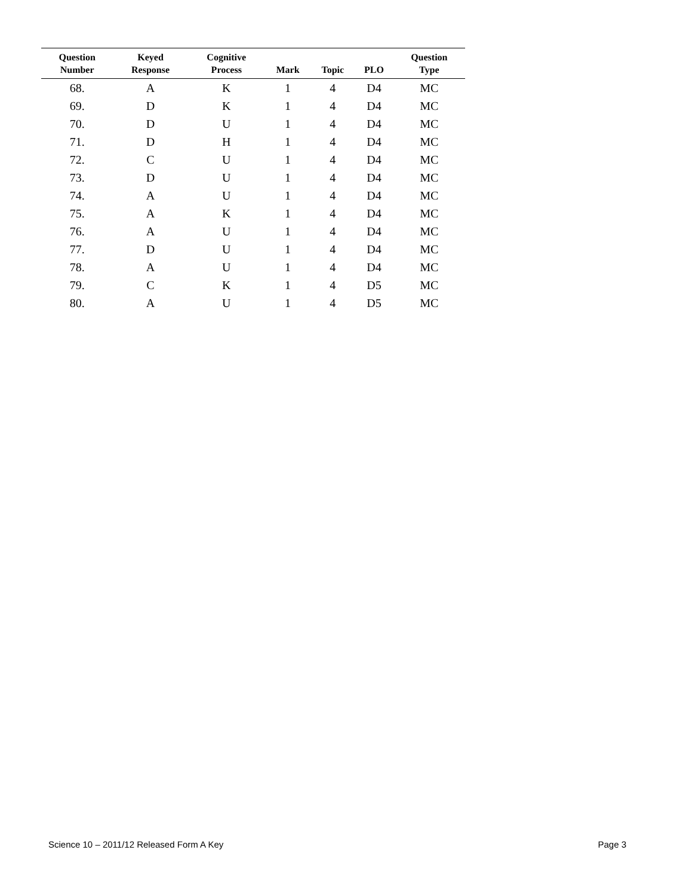| Question Number | Keyed Response | Cognitive Process | Mark | Topic | PLO | Question Type |
| --- | --- | --- | --- | --- | --- | --- |
| 68. | A | K | 1 | 4 | D4 | MC |
| 69. | D | K | 1 | 4 | D4 | MC |
| 70. | D | U | 1 | 4 | D4 | MC |
| 71. | D | H | 1 | 4 | D4 | MC |
| 72. | C | U | 1 | 4 | D4 | MC |
| 73. | D | U | 1 | 4 | D4 | MC |
| 74. | A | U | 1 | 4 | D4 | MC |
| 75. | A | K | 1 | 4 | D4 | MC |
| 76. | A | U | 1 | 4 | D4 | MC |
| 77. | D | U | 1 | 4 | D4 | MC |
| 78. | A | U | 1 | 4 | D4 | MC |
| 79. | C | K | 1 | 4 | D5 | MC |
| 80. | A | U | 1 | 4 | D5 | MC |
Science 10 – 2011/12 Released Form A Key Page 3